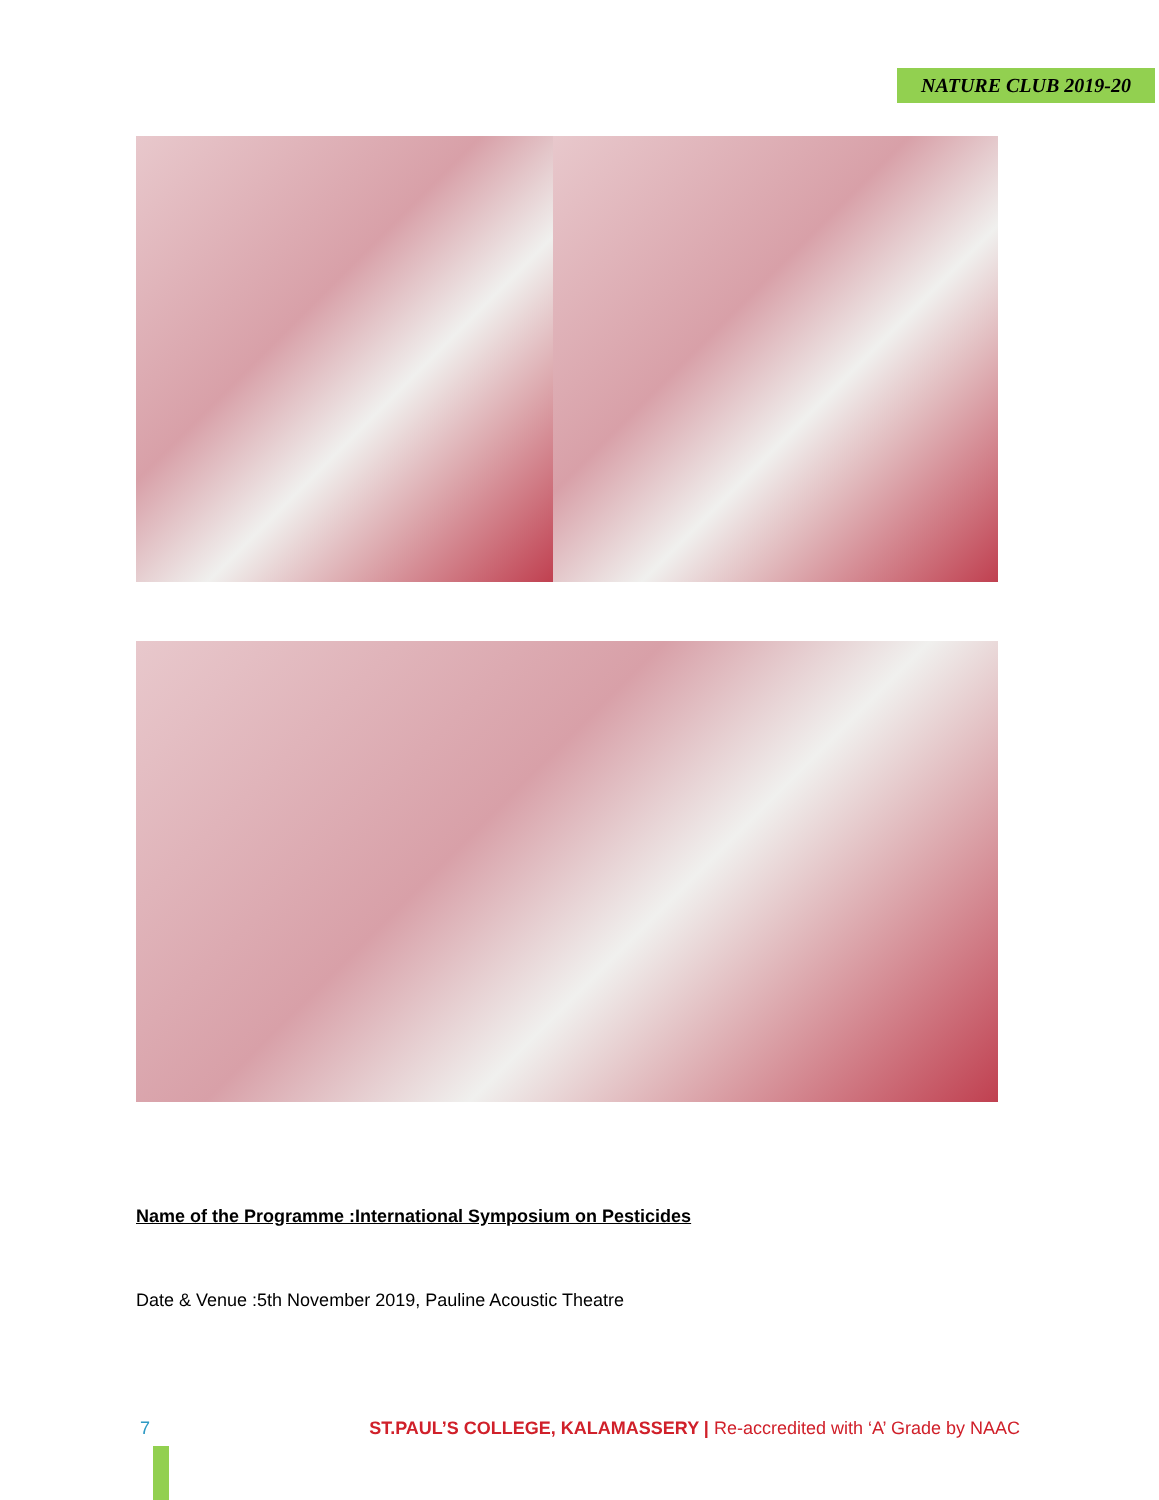NATURE CLUB 2019-20
Name of the Programme :International Symposium on Pesticides
Date & Venue :5th November 2019, Pauline Acoustic Theatre
7 ST.PAUL’S COLLEGE, KALAMASSERY | Re-accredited with ‘A’ Grade by NAAC